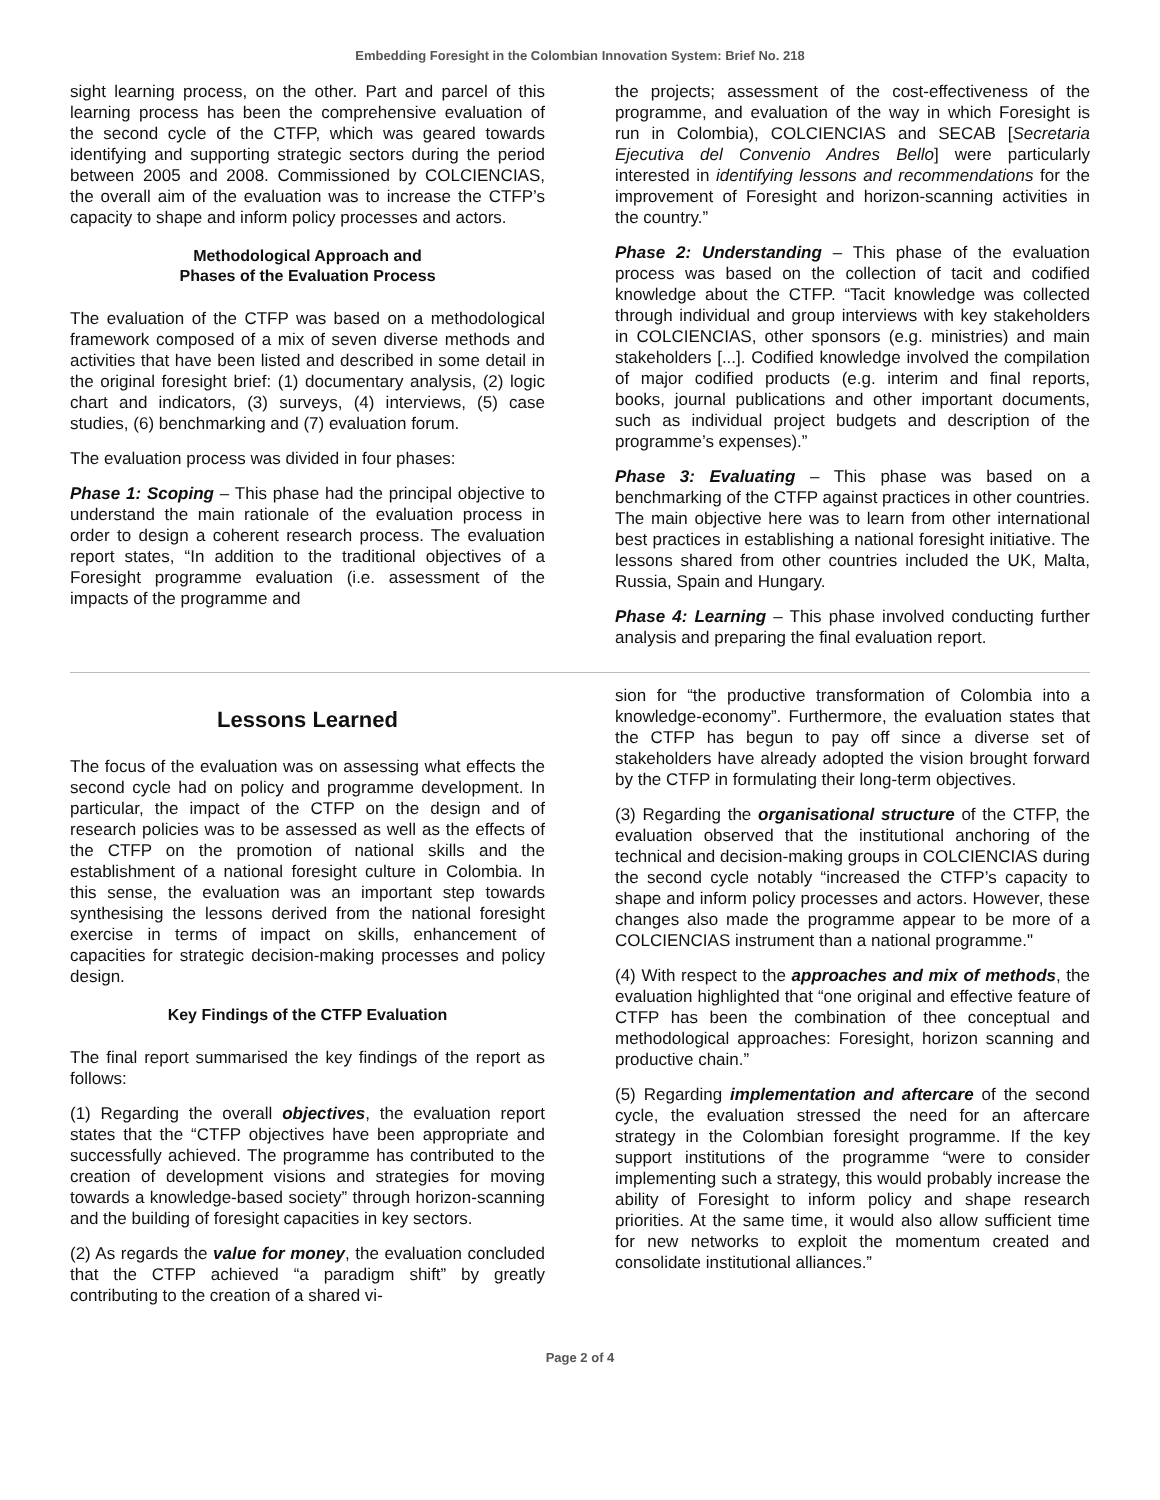Embedding Foresight in the Colombian Innovation System: Brief No. 218
sight learning process, on the other. Part and parcel of this learning process has been the comprehensive evaluation of the second cycle of the CTFP, which was geared towards identifying and supporting strategic sectors during the period between 2005 and 2008. Commissioned by COLCIENCIAS, the overall aim of the evaluation was to increase the CTFP’s capacity to shape and inform policy processes and actors.
Methodological Approach and
Phases of the Evaluation Process
The evaluation of the CTFP was based on a methodological framework composed of a mix of seven diverse methods and activities that have been listed and described in some detail in the original foresight brief: (1) documentary analysis, (2) logic chart and indicators, (3) surveys, (4) interviews, (5) case studies, (6) benchmarking and (7) evaluation forum.
The evaluation process was divided in four phases:
Phase 1: Scoping – This phase had the principal objective to understand the main rationale of the evaluation process in order to design a coherent research process. The evaluation report states, “In addition to the traditional objectives of a Foresight programme evaluation (i.e. assessment of the impacts of the programme and
the projects; assessment of the cost-effectiveness of the programme, and evaluation of the way in which Foresight is run in Colombia), COLCIENCIAS and SECAB [Secretaria Ejecutiva del Convenio Andres Bello] were particularly interested in identifying lessons and recommendations for the improvement of Foresight and horizon-scanning activities in the country.”
Phase 2: Understanding – This phase of the evaluation process was based on the collection of tacit and codified knowledge about the CTFP. “Tacit knowledge was collected through individual and group interviews with key stakeholders in COLCIENCIAS, other sponsors (e.g. ministries) and main stakeholders [...]. Codified knowledge involved the compilation of major codified products (e.g. interim and final reports, books, journal publications and other important documents, such as individual project budgets and description of the programme’s expenses).”
Phase 3: Evaluating – This phase was based on a benchmarking of the CTFP against practices in other countries. The main objective here was to learn from other international best practices in establishing a national foresight initiative. The lessons shared from other countries included the UK, Malta, Russia, Spain and Hungary.
Phase 4: Learning – This phase involved conducting further analysis and preparing the final evaluation report.
Lessons Learned
The focus of the evaluation was on assessing what effects the second cycle had on policy and programme development. In particular, the impact of the CTFP on the design and of research policies was to be assessed as well as the effects of the CTFP on the promotion of national skills and the establishment of a national foresight culture in Colombia. In this sense, the evaluation was an important step towards synthesising the lessons derived from the national foresight exercise in terms of impact on skills, enhancement of capacities for strategic decision-making processes and policy design.
Key Findings of the CTFP Evaluation
The final report summarised the key findings of the report as follows:
(1) Regarding the overall objectives, the evaluation report states that the “CTFP objectives have been appropriate and successfully achieved. The programme has contributed to the creation of development visions and strategies for moving towards a knowledge-based society” through horizon-scanning and the building of foresight capacities in key sectors.
(2) As regards the value for money, the evaluation concluded that the CTFP achieved “a paradigm shift” by greatly contributing to the creation of a shared vi-
sion for “the productive transformation of Colombia into a knowledge-economy”. Furthermore, the evaluation states that the CTFP has begun to pay off since a diverse set of stakeholders have already adopted the vision brought forward by the CTFP in formulating their long-term objectives.
(3) Regarding the organisational structure of the CTFP, the evaluation observed that the institutional anchoring of the technical and decision-making groups in COLCIENCIAS during the second cycle notably “increased the CTFP’s capacity to shape and inform policy processes and actors. However, these changes also made the programme appear to be more of a COLCIENCIAS instrument than a national programme."
(4) With respect to the approaches and mix of methods, the evaluation highlighted that “one original and effective feature of CTFP has been the combination of thee conceptual and methodological approaches: Foresight, horizon scanning and productive chain.”
(5) Regarding implementation and aftercare of the second cycle, the evaluation stressed the need for an aftercare strategy in the Colombian foresight programme. If the key support institutions of the programme “were to consider implementing such a strategy, this would probably increase the ability of Foresight to inform policy and shape research priorities. At the same time, it would also allow sufficient time for new networks to exploit the momentum created and consolidate institutional alliances.”
Page 2 of 4